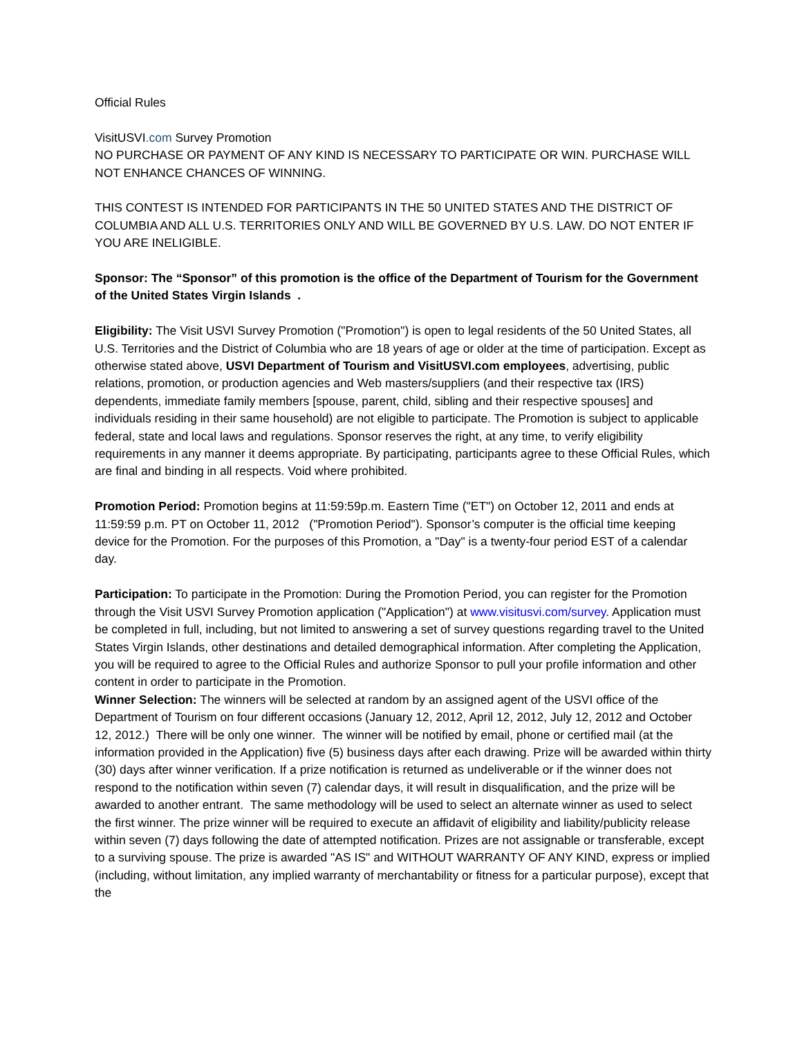Official Rules
VisitUSVI.com Survey Promotion
NO PURCHASE OR PAYMENT OF ANY KIND IS NECESSARY TO PARTICIPATE OR WIN. PURCHASE WILL NOT ENHANCE CHANCES OF WINNING.
THIS CONTEST IS INTENDED FOR PARTICIPANTS IN THE 50 UNITED STATES AND THE DISTRICT OF COLUMBIA AND ALL U.S. TERRITORIES ONLY AND WILL BE GOVERNED BY U.S. LAW. DO NOT ENTER IF YOU ARE INELIGIBLE.
Sponsor: The “Sponsor” of this promotion is the office of the Department of Tourism for the Government of the United States Virgin Islands .
Eligibility: The Visit USVI Survey Promotion ("Promotion") is open to legal residents of the 50 United States, all U.S. Territories and the District of Columbia who are 18 years of age or older at the time of participation. Except as otherwise stated above, USVI Department of Tourism and VisitUSVI.com employees, advertising, public relations, promotion, or production agencies and Web masters/suppliers (and their respective tax (IRS) dependents, immediate family members [spouse, parent, child, sibling and their respective spouses] and individuals residing in their same household) are not eligible to participate. The Promotion is subject to applicable federal, state and local laws and regulations. Sponsor reserves the right, at any time, to verify eligibility requirements in any manner it deems appropriate. By participating, participants agree to these Official Rules, which are final and binding in all respects. Void where prohibited.
Promotion Period: Promotion begins at 11:59:59p.m. Eastern Time ("ET") on October 12, 2011 and ends at 11:59:59 p.m. PT on October 11, 2012 ("Promotion Period"). Sponsor’s computer is the official time keeping device for the Promotion. For the purposes of this Promotion, a "Day" is a twenty-four period EST of a calendar day.
Participation: To participate in the Promotion: During the Promotion Period, you can register for the Promotion through the Visit USVI Survey Promotion application ("Application") at www.visitusvi.com/survey. Application must be completed in full, including, but not limited to answering a set of survey questions regarding travel to the United States Virgin Islands, other destinations and detailed demographical information. After completing the Application, you will be required to agree to the Official Rules and authorize Sponsor to pull your profile information and other content in order to participate in the Promotion.
Winner Selection: The winners will be selected at random by an assigned agent of the USVI office of the Department of Tourism on four different occasions (January 12, 2012, April 12, 2012, July 12, 2012 and October 12, 2012.) There will be only one winner. The winner will be notified by email, phone or certified mail (at the information provided in the Application) five (5) business days after each drawing. Prize will be awarded within thirty (30) days after winner verification. If a prize notification is returned as undeliverable or if the winner does not respond to the notification within seven (7) calendar days, it will result in disqualification, and the prize will be awarded to another entrant. The same methodology will be used to select an alternate winner as used to select the first winner. The prize winner will be required to execute an affidavit of eligibility and liability/publicity release within seven (7) days following the date of attempted notification. Prizes are not assignable or transferable, except to a surviving spouse. The prize is awarded "AS IS" and WITHOUT WARRANTY OF ANY KIND, express or implied (including, without limitation, any implied warranty of merchantability or fitness for a particular purpose), except that the